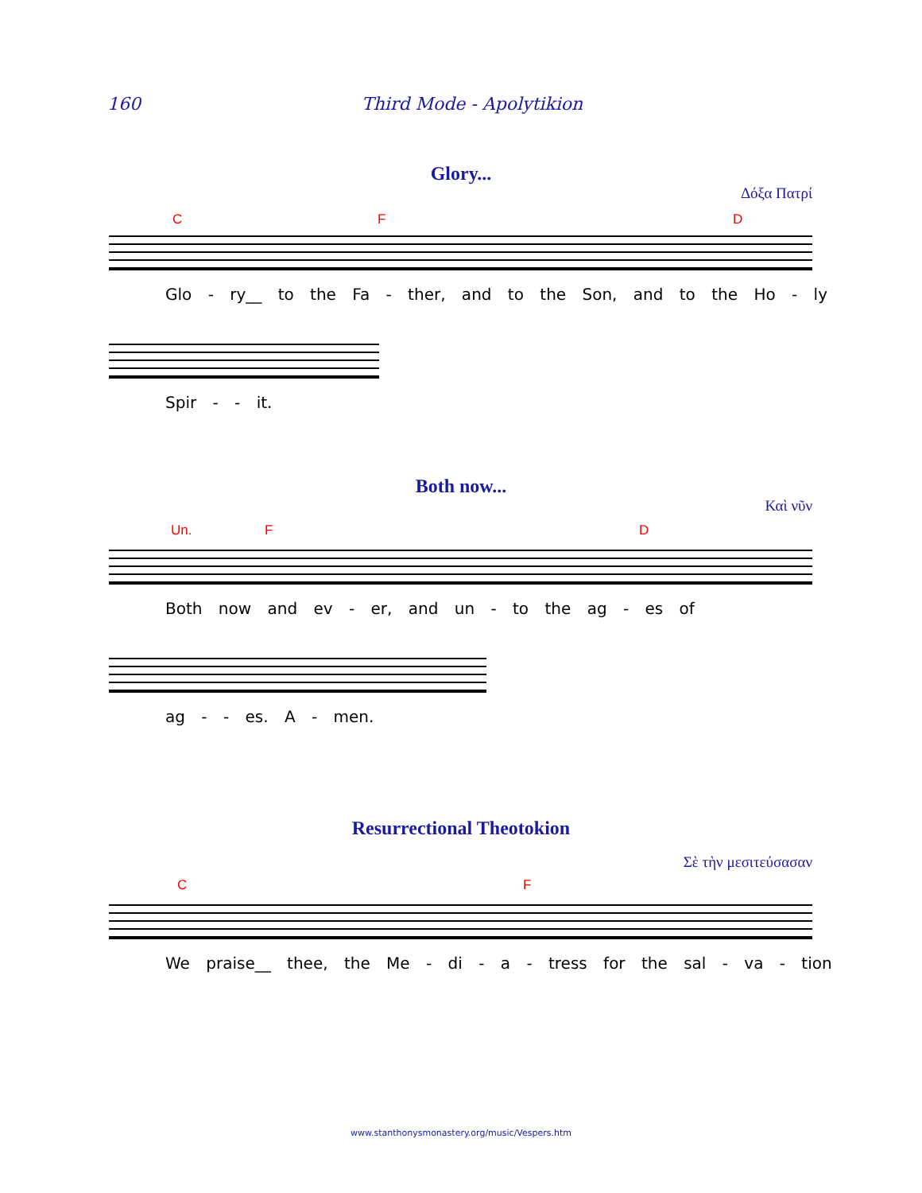160 Third Mode - Apolytikion
Glory...
Δόξα Πατρί
C F D
Glo - ry__ to the Fa - ther, and to the Son, and to the Ho - ly
Spir - - it.
Both now...
Καὶ νῦν
Un. F D
Both now and ev - er, and un - to the ag - es of
ag - - es. A - men.
Resurrectional Theotokion
Σὲ τὴν μεσιτεύσασαν
C F
We praise__ thee, the Me - di - a - tress for the sal - va - tion
www.stanthonysmonastery.org/music/Vespers.htm